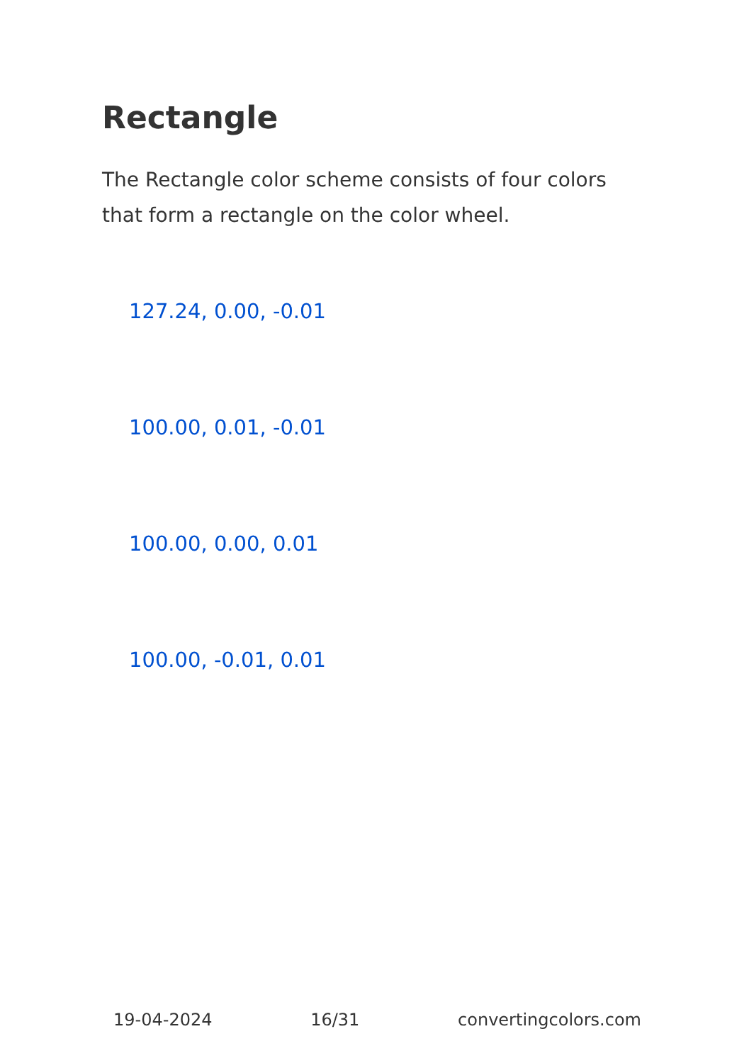Rectangle
The Rectangle color scheme consists of four colors that form a rectangle on the color wheel.
127.24, 0.00, -0.01
100.00, 0.01, -0.01
100.00, 0.00, 0.01
100.00, -0.01, 0.01
19-04-2024 16/31 convertingcolors.com